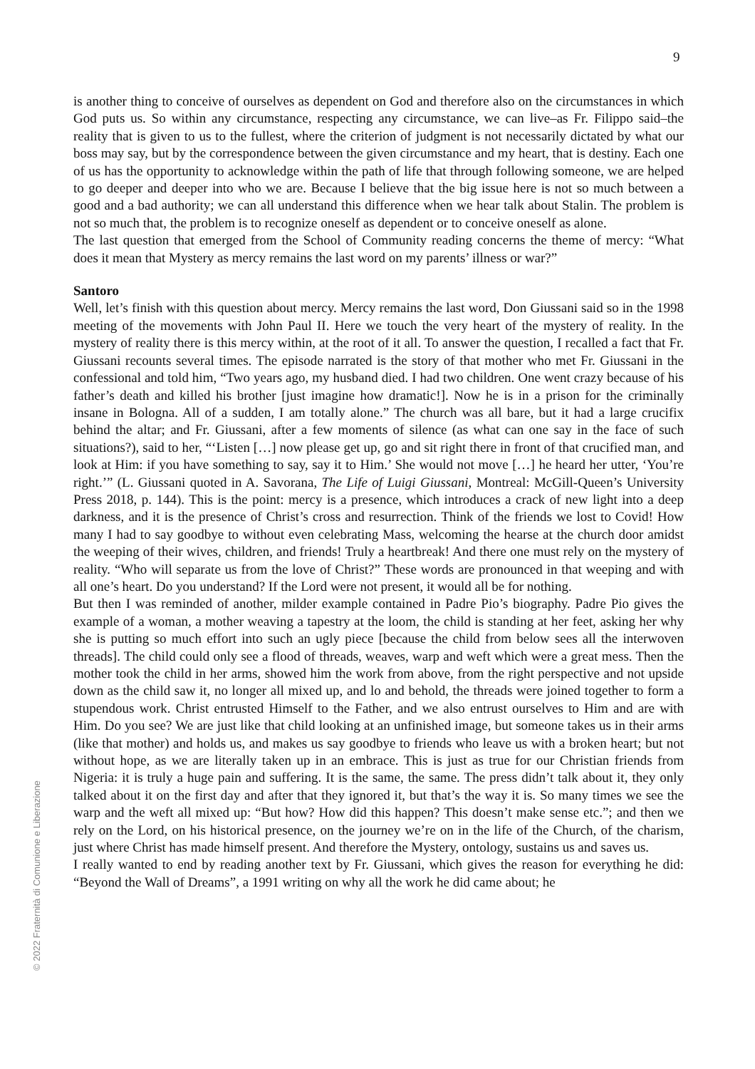9
is another thing to conceive of ourselves as dependent on God and therefore also on the circumstances in which God puts us. So within any circumstance, respecting any circumstance, we can live–as Fr. Filippo said–the reality that is given to us to the fullest, where the criterion of judgment is not necessarily dictated by what our boss may say, but by the correspondence between the given circumstance and my heart, that is destiny. Each one of us has the opportunity to acknowledge within the path of life that through following someone, we are helped to go deeper and deeper into who we are. Because I believe that the big issue here is not so much between a good and a bad authority; we can all understand this difference when we hear talk about Stalin. The problem is not so much that, the problem is to recognize oneself as dependent or to conceive oneself as alone.
The last question that emerged from the School of Community reading concerns the theme of mercy: “What does it mean that Mystery as mercy remains the last word on my parents’ illness or war?”
Santoro
Well, let’s finish with this question about mercy. Mercy remains the last word, Don Giussani said so in the 1998 meeting of the movements with John Paul II. Here we touch the very heart of the mystery of reality. In the mystery of reality there is this mercy within, at the root of it all. To answer the question, I recalled a fact that Fr. Giussani recounts several times. The episode narrated is the story of that mother who met Fr. Giussani in the confessional and told him, “Two years ago, my husband died. I had two children. One went crazy because of his father’s death and killed his brother [just imagine how dramatic!]. Now he is in a prison for the criminally insane in Bologna. All of a sudden, I am totally alone.” The church was all bare, but it had a large crucifix behind the altar; and Fr. Giussani, after a few moments of silence (as what can one say in the face of such situations?), said to her, “‘Listen […] now please get up, go and sit right there in front of that crucified man, and look at Him: if you have something to say, say it to Him.’ She would not move […] he heard her utter, ‘You’re right.’” (L. Giussani quoted in A. Savorana, The Life of Luigi Giussani, Montreal: McGill-Queen’s University Press 2018, p. 144). This is the point: mercy is a presence, which introduces a crack of new light into a deep darkness, and it is the presence of Christ’s cross and resurrection. Think of the friends we lost to Covid! How many I had to say goodbye to without even celebrating Mass, welcoming the hearse at the church door amidst the weeping of their wives, children, and friends! Truly a heartbreak! And there one must rely on the mystery of reality. “Who will separate us from the love of Christ?” These words are pronounced in that weeping and with all one’s heart. Do you understand? If the Lord were not present, it would all be for nothing.
But then I was reminded of another, milder example contained in Padre Pio’s biography. Padre Pio gives the example of a woman, a mother weaving a tapestry at the loom, the child is standing at her feet, asking her why she is putting so much effort into such an ugly piece [because the child from below sees all the interwoven threads]. The child could only see a flood of threads, weaves, warp and weft which were a great mess. Then the mother took the child in her arms, showed him the work from above, from the right perspective and not upside down as the child saw it, no longer all mixed up, and lo and behold, the threads were joined together to form a stupendous work. Christ entrusted Himself to the Father, and we also entrust ourselves to Him and are with Him. Do you see? We are just like that child looking at an unfinished image, but someone takes us in their arms (like that mother) and holds us, and makes us say goodbye to friends who leave us with a broken heart; but not without hope, as we are literally taken up in an embrace. This is just as true for our Christian friends from Nigeria: it is truly a huge pain and suffering. It is the same, the same. The press didn’t talk about it, they only talked about it on the first day and after that they ignored it, but that’s the way it is. So many times we see the warp and the weft all mixed up: “But how? How did this happen? This doesn’t make sense etc.”; and then we rely on the Lord, on his historical presence, on the journey we’re on in the life of the Church, of the charism, just where Christ has made himself present. And therefore the Mystery, ontology, sustains us and saves us.
I really wanted to end by reading another text by Fr. Giussani, which gives the reason for everything he did: “Beyond the Wall of Dreams”, a 1991 writing on why all the work he did came about; he
© 2022 Fraternità di Comunione e Liberazione